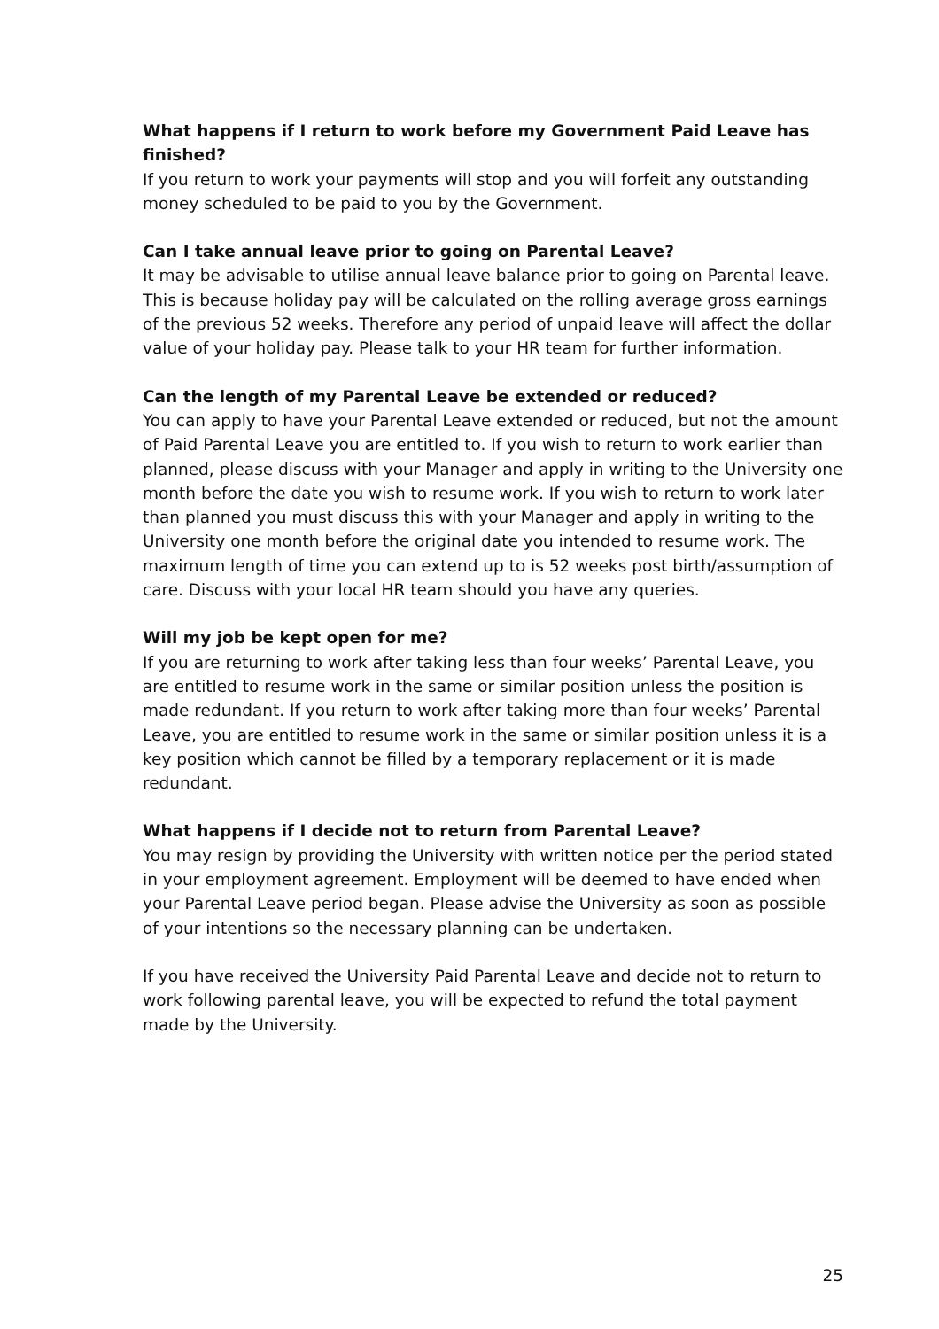What happens if I return to work before my Government Paid Leave has finished?
If you return to work your payments will stop and you will forfeit any outstanding money scheduled to be paid to you by the Government.
Can I take annual leave prior to going on Parental Leave?
It may be advisable to utilise annual leave balance prior to going on Parental leave. This is because holiday pay will be calculated on the rolling average gross earnings of the previous 52 weeks. Therefore any period of unpaid leave will affect the dollar value of your holiday pay. Please talk to your HR team for further information.
Can the length of my Parental Leave be extended or reduced?
You can apply to have your Parental Leave extended or reduced, but not the amount of Paid Parental Leave you are entitled to. If you wish to return to work earlier than planned, please discuss with your Manager and apply in writing to the University one month before the date you wish to resume work. If you wish to return to work later than planned you must discuss this with your Manager and apply in writing to the University one month before the original date you intended to resume work. The maximum length of time you can extend up to is 52 weeks post birth/assumption of care. Discuss with your local HR team should you have any queries.
Will my job be kept open for me?
If you are returning to work after taking less than four weeks’ Parental Leave, you are entitled to resume work in the same or similar position unless the position is made redundant. If you return to work after taking more than four weeks’ Parental Leave, you are entitled to resume work in the same or similar position unless it is a key position which cannot be filled by a temporary replacement or it is made redundant.
What happens if I decide not to return from Parental Leave?
You may resign by providing the University with written notice per the period stated in your employment agreement. Employment will be deemed to have ended when your Parental Leave period began. Please advise the University as soon as possible of your intentions so the necessary planning can be undertaken.
If you have received the University Paid Parental Leave and decide not to return to work following parental leave, you will be expected to refund the total payment made by the University.
25